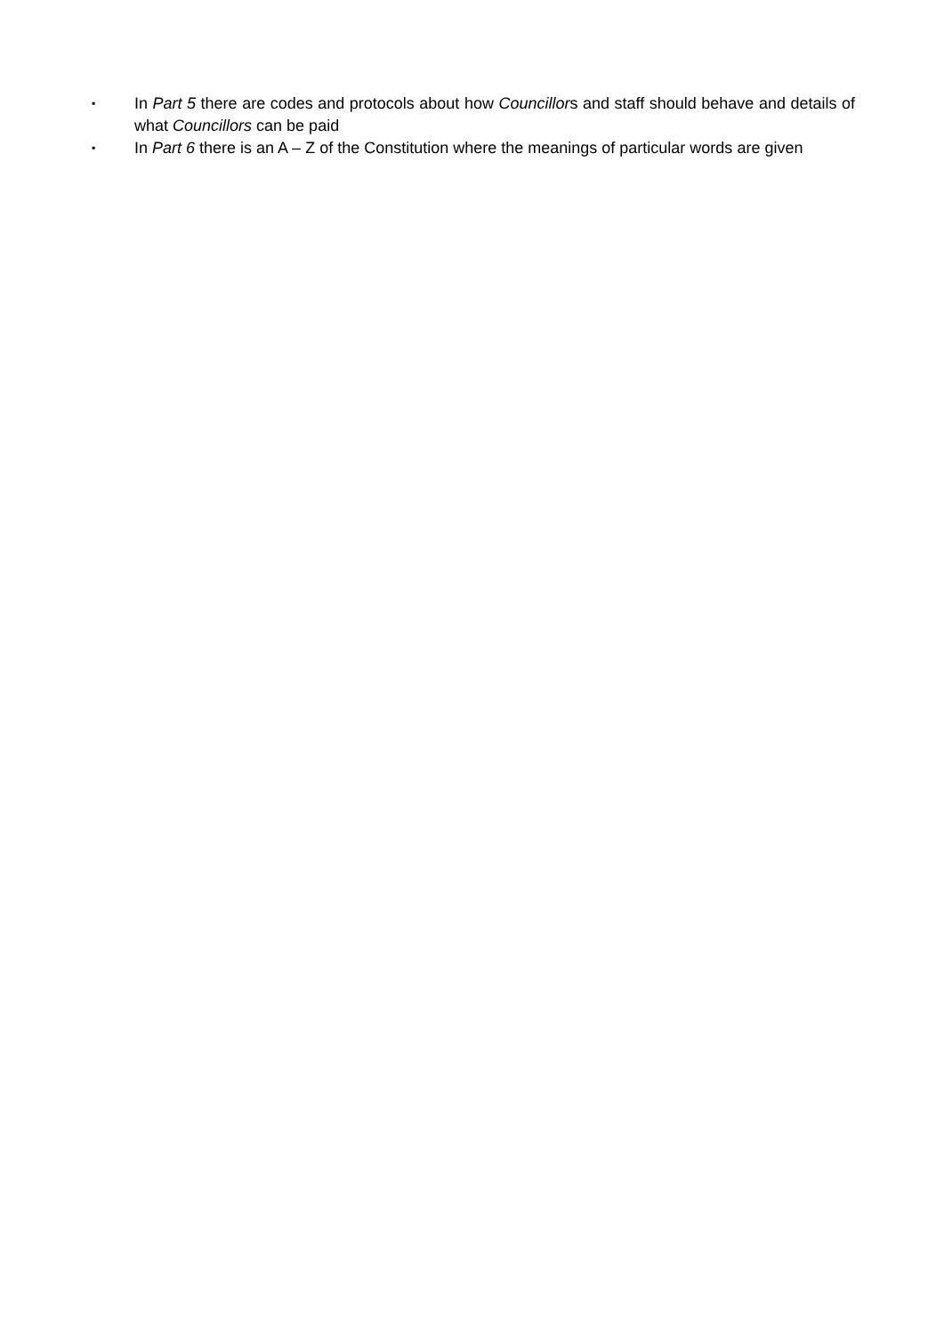▪ In Part 5 there are codes and protocols about how Councillors and staff should behave and details of what Councillors can be paid
▪ In Part 6 there is an A – Z of the Constitution where the meanings of particular words are given